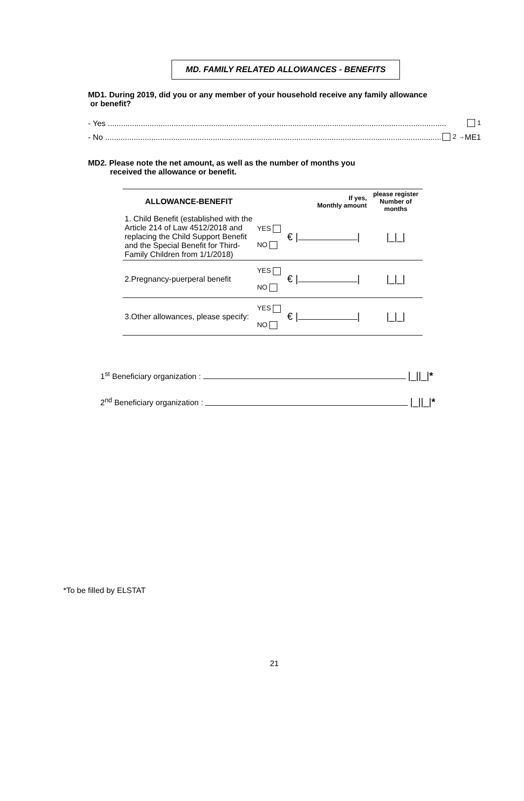MD. FAMILY RELATED ALLOWANCES - BENEFITS
MD1. During 2019, did you or any member of your household receive any family allowance
or benefit?
- Yes .......................................................................................................................................................... 1
- No ........................................................................................................................................................... 2 → ME1
MD2. Please note the net amount, as well as the number of months you
received the allowance or benefit.
| ALLOWANCE-BENEFIT | | If yes, Monthly amount | please register Number of months |
| --- | --- | --- | --- |
| 1. Child Benefit (established with the Article 214 of Law 4512/2018 and replacing the Child Support Benefit and the Special Benefit for Third-Family Children from 1/1/2018) | YES NO | € / / | /_/_/ |
| 2.Pregnancy-puerperal benefit | YES NO | € / / | /_/_/ |
| 3.Other allowances, please specify: | YES NO | € / / | /_/_/ |
1<sup>st</sup> Beneficiary organization : |_||_|*
2<sup>nd</sup> Beneficiary organization : |_||_|*
*To be filled by ELSTAT
21